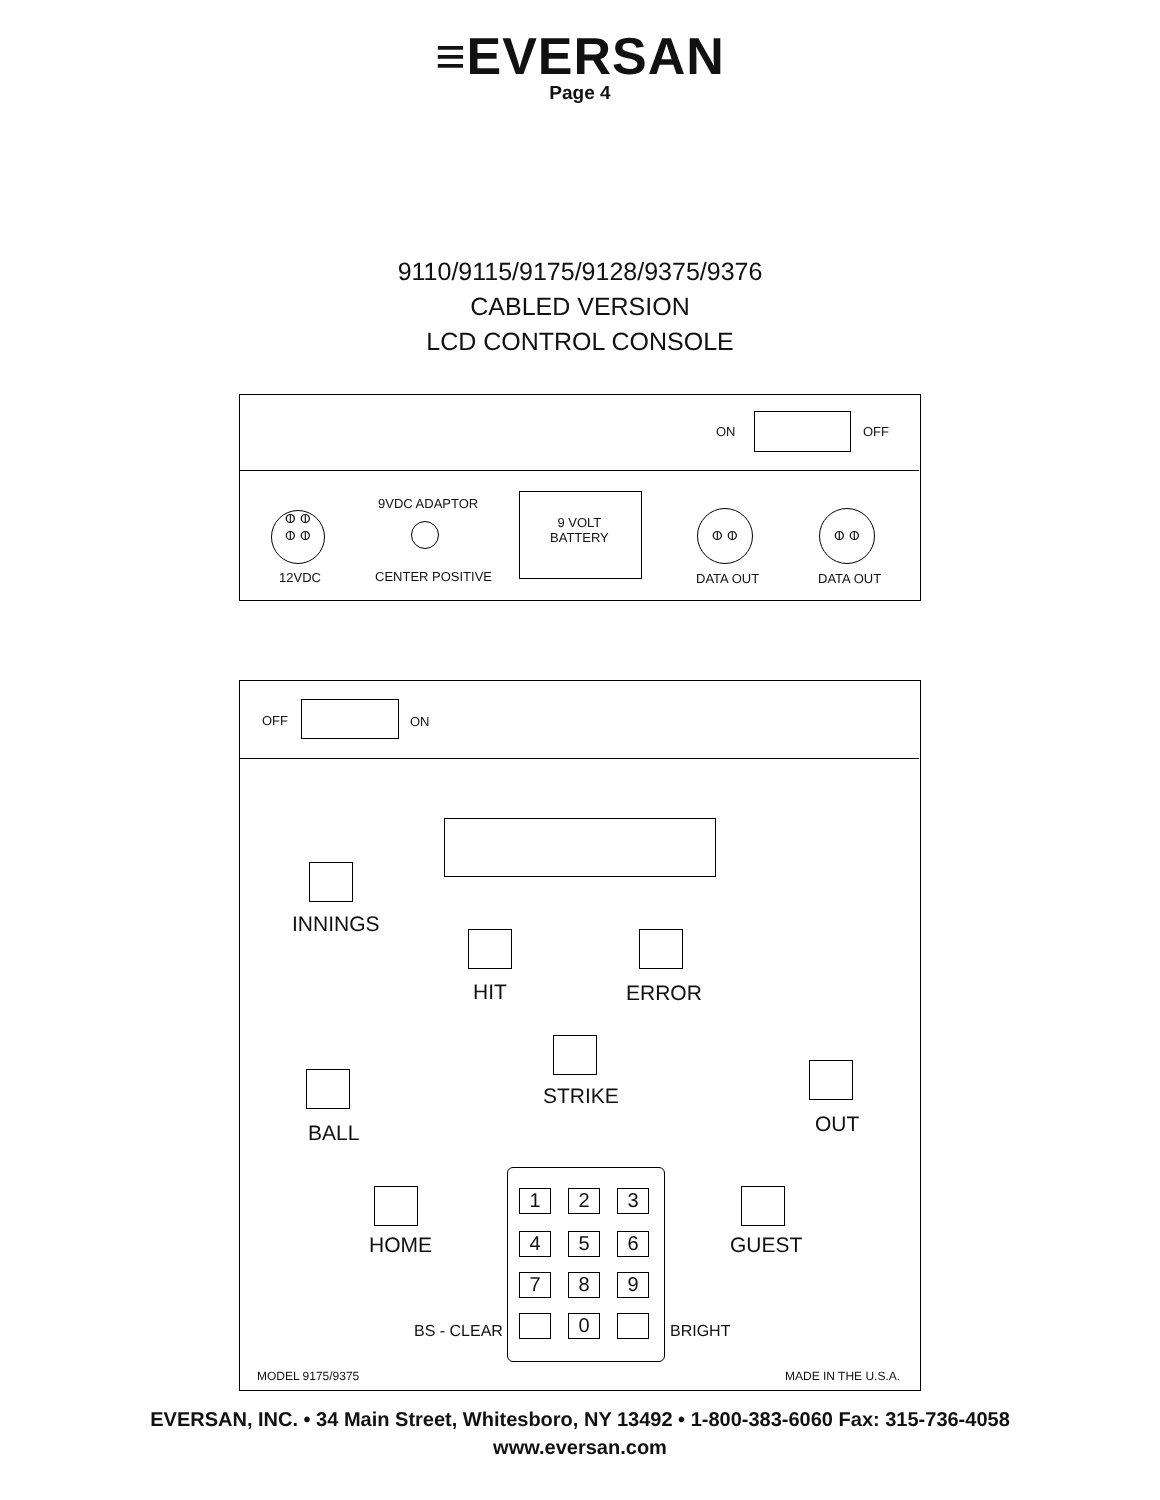≡EVERSAN
Page 4
9110/9115/9175/9128/9375/9376
CABLED VERSION
LCD CONTROL CONSOLE
ON OFF
ⵀ ⵀ
ⵀ ⵀ
12VDC
9VDC ADAPTOR
CENTER POSITIVE
9 VOLT
BATTERY
ⵀ ⵀ
DATA OUT
ⵀ ⵀ
DATA OUT
OFF ON
INNINGS
HIT ERROR
STRIKE
BALL OUT
HOME GUEST
1 2 3
4 5 6
7 8 9
0
BS - CLEAR BRIGHT
MODEL 9175/9375 MADE IN THE U.S.A.
EVERSAN, INC. • 34 Main Street, Whitesboro, NY 13492 • 1-800-383-6060 Fax: 315-736-4058
www.eversan.com